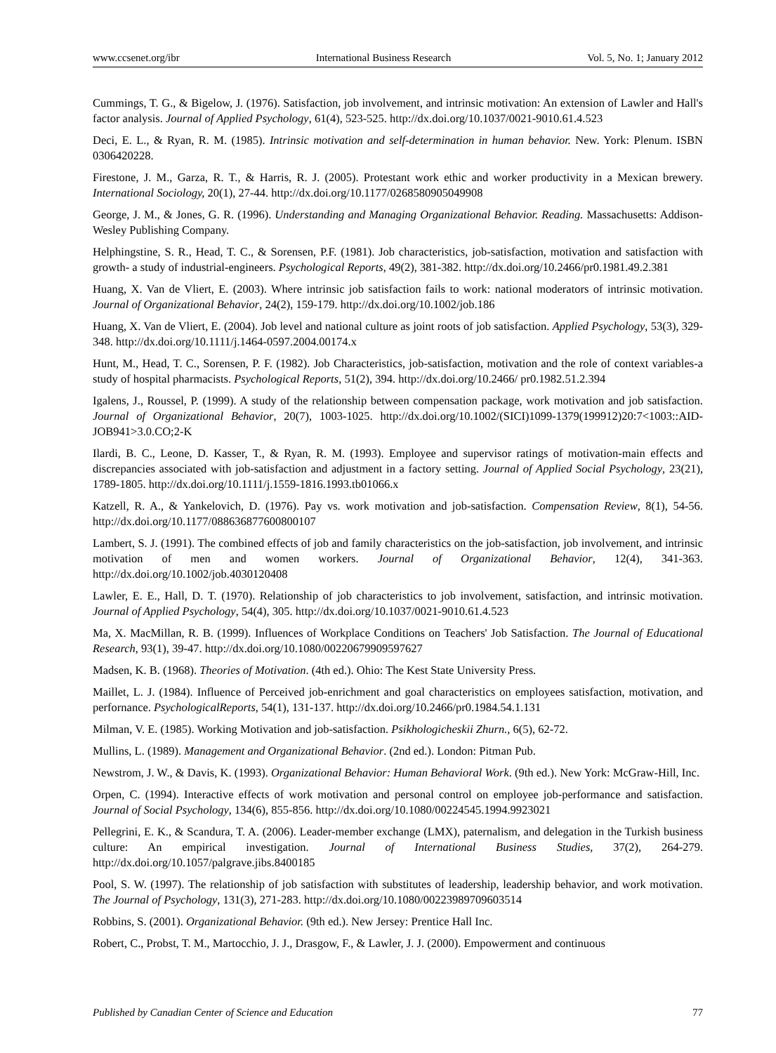www.ccsenet.org/ibr International Business Research Vol. 5, No. 1; January 2012
Cummings, T. G., & Bigelow, J. (1976). Satisfaction, job involvement, and intrinsic motivation: An extension of Lawler and Hall's factor analysis. Journal of Applied Psychology, 61(4), 523-525. http://dx.doi.org/10.1037/0021-9010.61.4.523
Deci, E. L., & Ryan, R. M. (1985). Intrinsic motivation and self-determination in human behavior. New. York: Plenum. ISBN 0306420228.
Firestone, J. M., Garza, R. T., & Harris, R. J. (2005). Protestant work ethic and worker productivity in a Mexican brewery. International Sociology, 20(1), 27-44. http://dx.doi.org/10.1177/0268580905049908
George, J. M., & Jones, G. R. (1996). Understanding and Managing Organizational Behavior. Reading. Massachusetts: Addison-Wesley Publishing Company.
Helphingstine, S. R., Head, T. C., & Sorensen, P.F. (1981). Job characteristics, job-satisfaction, motivation and satisfaction with growth- a study of industrial-engineers. Psychological Reports, 49(2), 381-382. http://dx.doi.org/10.2466/pr0.1981.49.2.381
Huang, X. Van de Vliert, E. (2003). Where intrinsic job satisfaction fails to work: national moderators of intrinsic motivation. Journal of Organizational Behavior, 24(2), 159-179. http://dx.doi.org/10.1002/job.186
Huang, X. Van de Vliert, E. (2004). Job level and national culture as joint roots of job satisfaction. Applied Psychology, 53(3), 329-348. http://dx.doi.org/10.1111/j.1464-0597.2004.00174.x
Hunt, M., Head, T. C., Sorensen, P. F. (1982). Job Characteristics, job-satisfaction, motivation and the role of context variables-a study of hospital pharmacists. Psychological Reports, 51(2), 394. http://dx.doi.org/10.2466/ pr0.1982.51.2.394
Igalens, J., Roussel, P. (1999). A study of the relationship between compensation package, work motivation and job satisfaction. Journal of Organizational Behavior, 20(7), 1003-1025. http://dx.doi.org/10.1002/(SICI)1099-1379(199912)20:7<1003::AID-JOB941>3.0.CO;2-K
Ilardi, B. C., Leone, D. Kasser, T., & Ryan, R. M. (1993). Employee and supervisor ratings of motivation-main effects and discrepancies associated with job-satisfaction and adjustment in a factory setting. Journal of Applied Social Psychology, 23(21), 1789-1805. http://dx.doi.org/10.1111/j.1559-1816.1993.tb01066.x
Katzell, R. A., & Yankelovich, D. (1976). Pay vs. work motivation and job-satisfaction. Compensation Review, 8(1), 54-56. http://dx.doi.org/10.1177/088636877600800107
Lambert, S. J. (1991). The combined effects of job and family characteristics on the job-satisfaction, job involvement, and intrinsic motivation of men and women workers. Journal of Organizational Behavior, 12(4), 341-363. http://dx.doi.org/10.1002/job.4030120408
Lawler, E. E., Hall, D. T. (1970). Relationship of job characteristics to job involvement, satisfaction, and intrinsic motivation. Journal of Applied Psychology, 54(4), 305. http://dx.doi.org/10.1037/0021-9010.61.4.523
Ma, X. MacMillan, R. B. (1999). Influences of Workplace Conditions on Teachers' Job Satisfaction. The Journal of Educational Research, 93(1), 39-47. http://dx.doi.org/10.1080/00220679909597627
Madsen, K. B. (1968). Theories of Motivation. (4th ed.). Ohio: The Kest State University Press.
Maillet, L. J. (1984). Influence of Perceived job-enrichment and goal characteristics on employees satisfaction, motivation, and perfornance. PsychologicalReports, 54(1), 131-137. http://dx.doi.org/10.2466/pr0.1984.54.1.131
Milman, V. E. (1985). Working Motivation and job-satisfaction. Psikhologicheskii Zhurn., 6(5), 62-72.
Mullins, L. (1989). Management and Organizational Behavior. (2nd ed.). London: Pitman Pub.
Newstrom, J. W., & Davis, K. (1993). Organizational Behavior: Human Behavioral Work. (9th ed.). New York: McGraw-Hill, Inc.
Orpen, C. (1994). Interactive effects of work motivation and personal control on employee job-performance and satisfaction. Journal of Social Psychology, 134(6), 855-856. http://dx.doi.org/10.1080/00224545.1994.9923021
Pellegrini, E. K., & Scandura, T. A. (2006). Leader-member exchange (LMX), paternalism, and delegation in the Turkish business culture: An empirical investigation. Journal of International Business Studies, 37(2), 264-279. http://dx.doi.org/10.1057/palgrave.jibs.8400185
Pool, S. W. (1997). The relationship of job satisfaction with substitutes of leadership, leadership behavior, and work motivation. The Journal of Psychology, 131(3), 271-283. http://dx.doi.org/10.1080/00223989709603514
Robbins, S. (2001). Organizational Behavior. (9th ed.). New Jersey: Prentice Hall Inc.
Robert, C., Probst, T. M., Martocchio, J. J., Drasgow, F., & Lawler, J. J. (2000). Empowerment and continuous
Published by Canadian Center of Science and Education 77